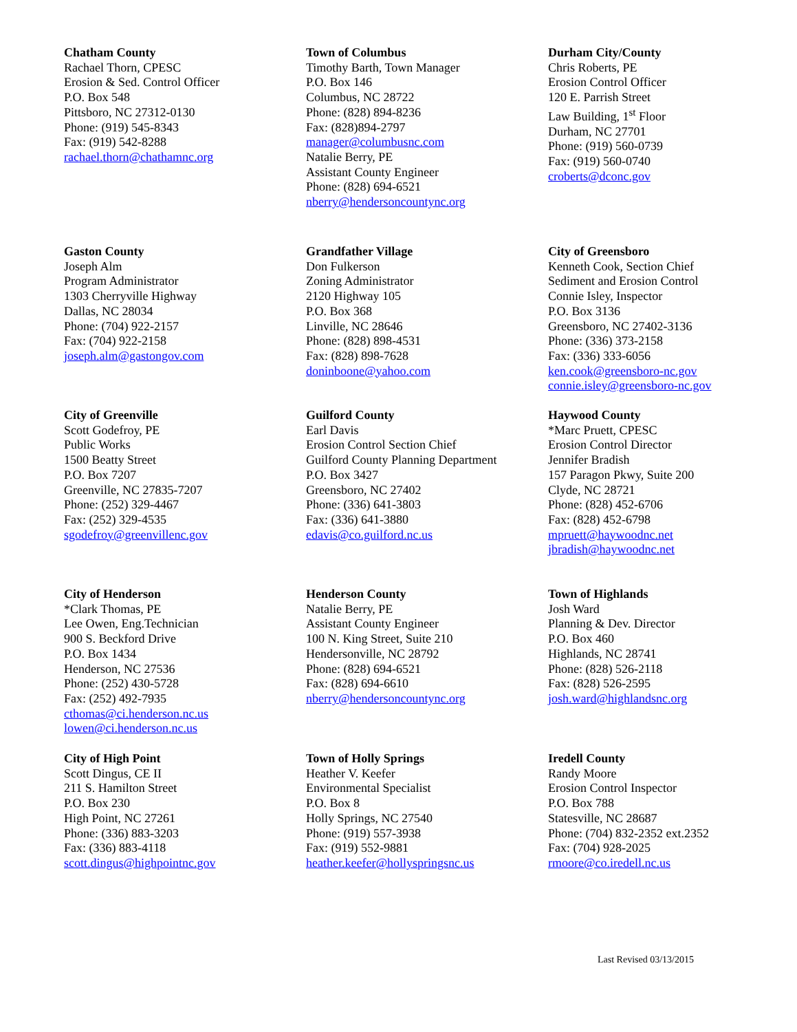Chatham County
Rachael Thorn, CPESC
Erosion & Sed. Control Officer
P.O. Box 548
Pittsboro, NC 27312-0130
Phone: (919) 545-8343
Fax: (919) 542-8288
rachael.thorn@chathamnc.org
Town of Columbus
Timothy Barth, Town Manager
P.O. Box 146
Columbus, NC 28722
Phone: (828) 894-8236
Fax: (828)894-2797
manager@columbusnc.com
Natalie Berry, PE
Assistant County Engineer
Phone: (828) 694-6521
nberry@hendersoncountync.org
Durham City/County
Chris Roberts, PE
Erosion Control Officer
120 E. Parrish Street
Law Building, 1<sup>st</sup> Floor
Durham, NC 27701
Phone: (919) 560-0739
Fax: (919) 560-0740
croberts@dconc.gov
Gaston County
Joseph Alm
Program Administrator
1303 Cherryville Highway
Dallas, NC 28034
Phone: (704) 922-2157
Fax: (704) 922-2158
joseph.alm@gastongov.com
Grandfather Village
Don Fulkerson
Zoning Administrator
2120 Highway 105
P.O. Box 368
Linville, NC 28646
Phone: (828) 898-4531
Fax: (828) 898-7628
doninboone@yahoo.com
City of Greensboro
Kenneth Cook, Section Chief
Sediment and Erosion Control
Connie Isley, Inspector
P.O. Box 3136
Greensboro, NC 27402-3136
Phone: (336) 373-2158
Fax: (336) 333-6056
ken.cook@greensboro-nc.gov
connie.isley@greensboro-nc.gov
City of Greenville
Scott Godefroy, PE
Public Works
1500 Beatty Street
P.O. Box 7207
Greenville, NC 27835-7207
Phone: (252) 329-4467
Fax: (252) 329-4535
sgodefroy@greenvillenc.gov
Guilford County
Earl Davis
Erosion Control Section Chief
Guilford County Planning Department
P.O. Box 3427
Greensboro, NC 27402
Phone: (336) 641-3803
Fax: (336) 641-3880
edavis@co.guilford.nc.us
Haywood County
*Marc Pruett, CPESC
Erosion Control Director
Jennifer Bradish
157 Paragon Pkwy, Suite 200
Clyde, NC 28721
Phone: (828) 452-6706
Fax: (828) 452-6798
mpruett@haywoodnc.net
jbradish@haywoodnc.net
City of Henderson
*Clark Thomas, PE
Lee Owen, Eng.Technician
900 S. Beckford Drive
P.O. Box 1434
Henderson, NC 27536
Phone: (252) 430-5728
Fax: (252) 492-7935
cthomas@ci.henderson.nc.us
lowen@ci.henderson.nc.us
Henderson County
Natalie Berry, PE
Assistant County Engineer
100 N. King Street, Suite 210
Hendersonville, NC 28792
Phone: (828) 694-6521
Fax: (828) 694-6610
nberry@hendersoncountync.org
Town of Highlands
Josh Ward
Planning & Dev. Director
P.O. Box 460
Highlands, NC 28741
Phone: (828) 526-2118
Fax: (828) 526-2595
josh.ward@highlandsnc.org
City of High Point
Scott Dingus, CE II
211 S. Hamilton Street
P.O. Box 230
High Point, NC 27261
Phone: (336) 883-3203
Fax: (336) 883-4118
scott.dingus@highpointnc.gov
Town of Holly Springs
Heather V. Keefer
Environmental Specialist
P.O. Box 8
Holly Springs, NC 27540
Phone: (919) 557-3938
Fax: (919) 552-9881
heather.keefer@hollyspringsnc.us
Iredell County
Randy Moore
Erosion Control Inspector
P.O. Box 788
Statesville, NC 28687
Phone: (704) 832-2352 ext.2352
Fax: (704) 928-2025
rmoore@co.iredell.nc.us
Last Revised 03/13/2015